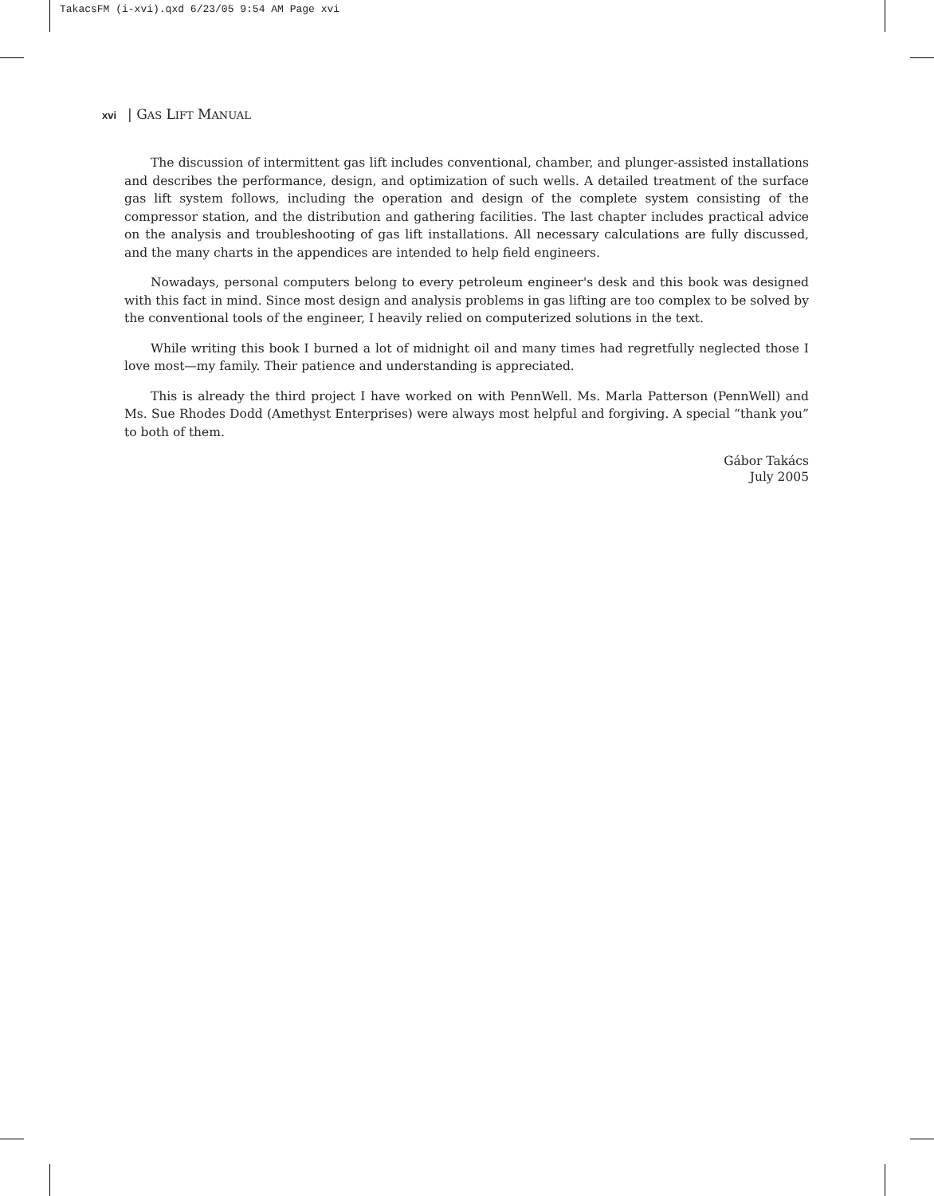TakacsFM (i-xvi).qxd 6/23/05 9:54 AM Page xvi
xvi | GAS LIFT MANUAL
The discussion of intermittent gas lift includes conventional, chamber, and plunger-assisted installations and describes the performance, design, and optimization of such wells. A detailed treatment of the surface gas lift system follows, including the operation and design of the complete system consisting of the compressor station, and the distribution and gathering facilities. The last chapter includes practical advice on the analysis and troubleshooting of gas lift installations. All necessary calculations are fully discussed, and the many charts in the appendices are intended to help field engineers.
Nowadays, personal computers belong to every petroleum engineer's desk and this book was designed with this fact in mind. Since most design and analysis problems in gas lifting are too complex to be solved by the conventional tools of the engineer, I heavily relied on computerized solutions in the text.
While writing this book I burned a lot of midnight oil and many times had regretfully neglected those I love most—my family. Their patience and understanding is appreciated.
This is already the third project I have worked on with PennWell. Ms. Marla Patterson (PennWell) and Ms. Sue Rhodes Dodd (Amethyst Enterprises) were always most helpful and forgiving. A special “thank you” to both of them.
Gábor Takács
July 2005